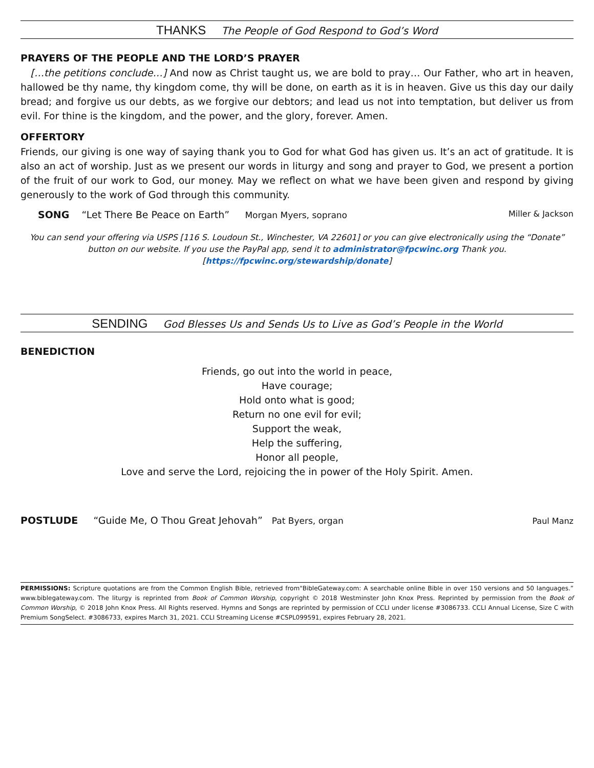THANKS The People of God Respond to God’s Word
PRAYERS OF THE PEOPLE AND THE LORD’S PRAYER
[…the petitions conclude…] And now as Christ taught us, we are bold to pray… Our Father, who art in heaven, hallowed be thy name, thy kingdom come, thy will be done, on earth as it is in heaven. Give us this day our daily bread; and forgive us our debts, as we forgive our debtors; and lead us not into temptation, but deliver us from evil. For thine is the kingdom, and the power, and the glory, forever. Amen.
OFFERTORY
Friends, our giving is one way of saying thank you to God for what God has given us. It’s an act of gratitude. It is also an act of worship. Just as we present our words in liturgy and song and prayer to God, we present a portion of the fruit of our work to God, our money. May we reflect on what we have been given and respond by giving generously to the work of God through this community.
SONG “Let There Be Peace on Earth” Morgan Myers, soprano Miller & Jackson
You can send your offering via USPS [116 S. Loudoun St., Winchester, VA 22601] or you can give electronically using the “Donate” button on our website. If you use the PayPal app, send it to administrator@fpcwinc.org Thank you. [https://fpcwinc.org/stewardship/donate]
SENDING God Blesses Us and Sends Us to Live as God’s People in the World
BENEDICTION
Friends, go out into the world in peace,
Have courage;
Hold onto what is good;
Return no one evil for evil;
Support the weak,
Help the suffering,
Honor all people,
Love and serve the Lord, rejoicing the in power of the Holy Spirit. Amen.
POSTLUDE “Guide Me, O Thou Great Jehovah” Pat Byers, organ Paul Manz
PERMISSIONS: Scripture quotations are from the Common English Bible, retrieved from"BibleGateway.com: A searchable online Bible in over 150 versions and 50 languages.” www.biblegateway.com. The liturgy is reprinted from Book of Common Worship, copyright © 2018 Westminster John Knox Press. Reprinted by permission from the Book of Common Worship, © 2018 John Knox Press. All Rights reserved. Hymns and Songs are reprinted by permission of CCLI under license #3086733. CCLI Annual License, Size C with Premium SongSelect. #3086733, expires March 31, 2021. CCLI Streaming License #CSPL099591, expires February 28, 2021.